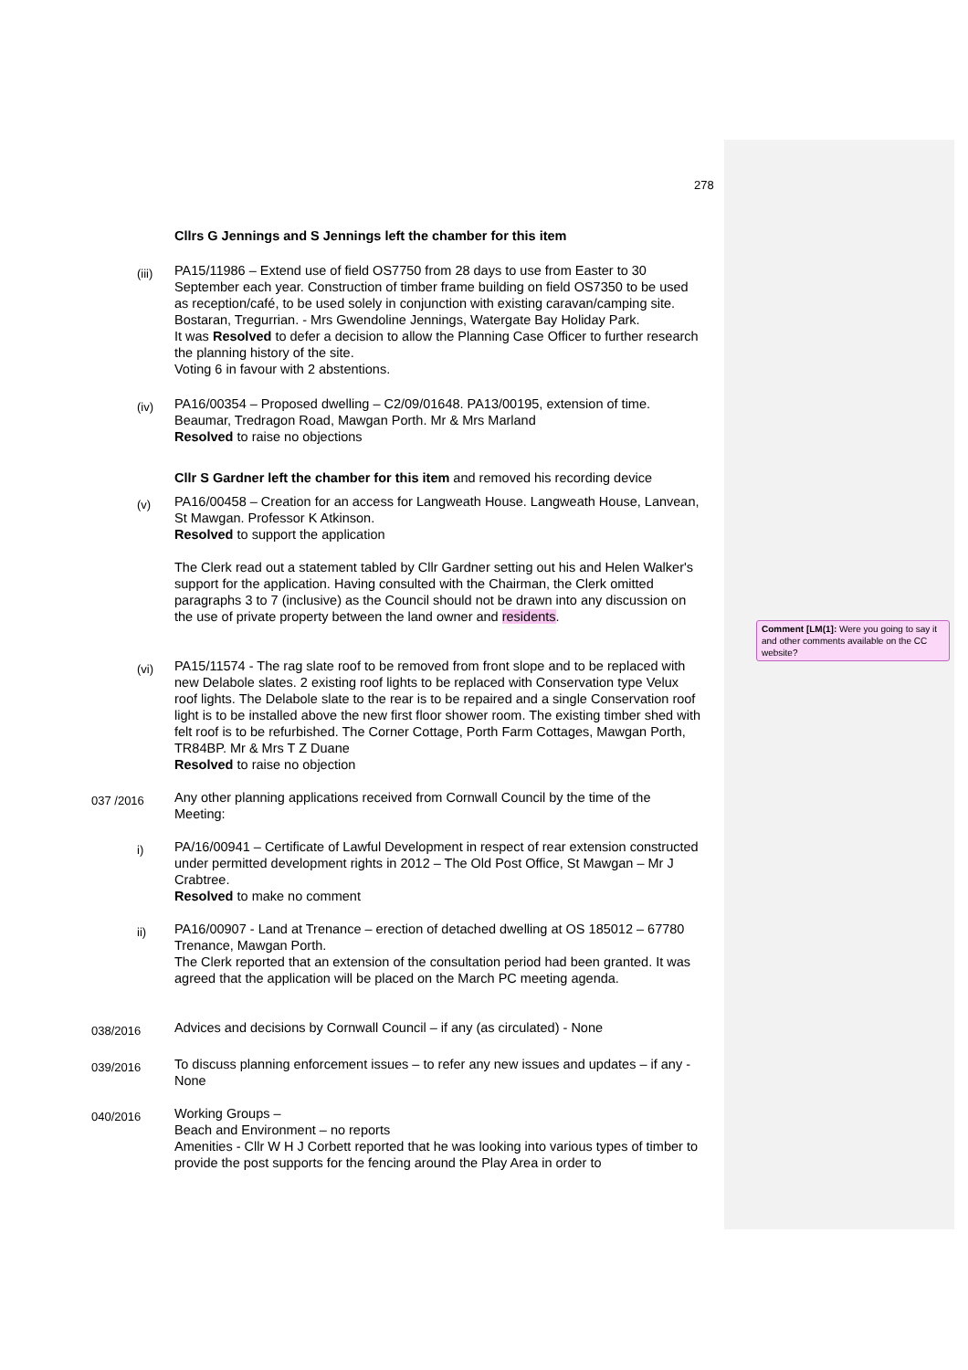278
Cllrs G Jennings and S Jennings left the chamber for this item
(iii)
PA15/11986 – Extend use of field OS7750 from 28 days to use from Easter to 30 September each year. Construction of timber frame building on field OS7350 to be used as reception/café, to be used solely in conjunction with existing caravan/camping site. Bostaran, Tregurrian. - Mrs Gwendoline Jennings, Watergate Bay Holiday Park.
It was Resolved to defer a decision to allow the Planning Case Officer to further research the planning history of the site.
Voting 6 in favour with 2 abstentions.
(iv)
PA16/00354 – Proposed dwelling – C2/09/01648. PA13/00195, extension of time. Beaumar, Tredragon Road, Mawgan Porth. Mr & Mrs Marland
Resolved to raise no objections
Cllr S Gardner left the chamber for this item and removed his recording device
(v)
PA16/00458 – Creation for an access for Langweath House. Langweath House, Lanvean, St Mawgan. Professor K Atkinson.
Resolved to support the application
The Clerk read out a statement tabled by Cllr Gardner setting out his and Helen Walker's support for the application. Having consulted with the Chairman, the Clerk omitted paragraphs 3 to 7 (inclusive) as the Council should not be drawn into any discussion on the use of private property between the land owner and residents.
(vi)
PA15/11574 - The rag slate roof to be removed from front slope and to be replaced with new Delabole slates. 2 existing roof lights to be replaced with Conservation type Velux roof lights. The Delabole slate to the rear is to be repaired and a single Conservation roof light is to be installed above the new first floor shower room. The existing timber shed with felt roof is to be refurbished. The Corner Cottage, Porth Farm Cottages, Mawgan Porth, TR84BP. Mr & Mrs T Z Duane
Resolved to raise no objection
037 /2016
Any other planning applications received from Cornwall Council by the time of the Meeting:
i)
PA/16/00941 – Certificate of Lawful Development in respect of rear extension constructed under permitted development rights in 2012 – The Old Post Office, St Mawgan – Mr J Crabtree.
Resolved to make no comment
ii)
PA16/00907 - Land at Trenance – erection of detached dwelling at OS 185012 – 67780 Trenance, Mawgan Porth.
The Clerk reported that an extension of the consultation period had been granted. It was agreed that the application will be placed on the March PC meeting agenda.
038/2016
Advices and decisions by Cornwall Council – if any (as circulated) - None
039/2016
To discuss planning enforcement issues – to refer any new issues and updates – if any - None
040/2016
Working Groups –
Beach and Environment – no reports
Amenities - Cllr W H J Corbett reported that he was looking into various types of timber to provide the post supports for the fencing around the Play Area in order to
Comment [LM(1]: Were you going to say it and other comments available on the CC website?